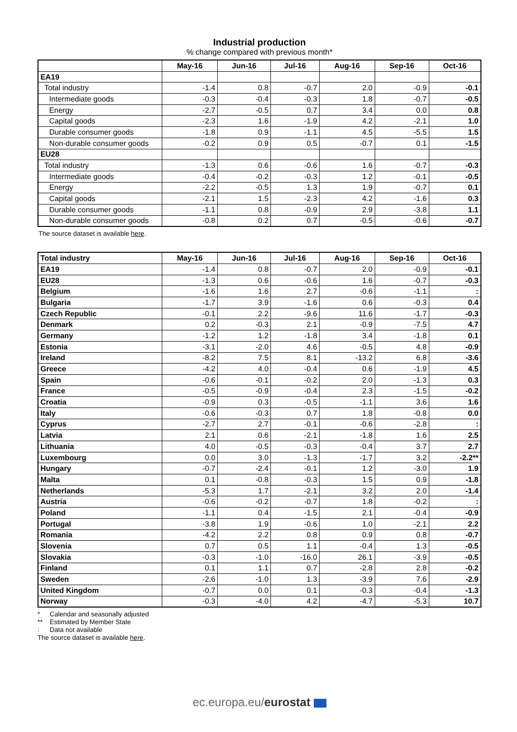Industrial production
% change compared with previous month*
| | May-16 | Jun-16 | Jul-16 | Aug-16 | Sep-16 | Oct-16 |
| --- | --- | --- | --- | --- | --- | --- |
| EA19 | | | | | | |
| Total industry | -1.4 | 0.8 | -0.7 | 2.0 | -0.9 | -0.1 |
| Intermediate goods | -0.3 | -0.4 | -0.3 | 1.8 | -0.7 | -0.5 |
| Energy | -2.7 | -0.5 | 0.7 | 3.4 | 0.0 | 0.8 |
| Capital goods | -2.3 | 1.6 | -1.9 | 4.2 | -2.1 | 1.0 |
| Durable consumer goods | -1.8 | 0.9 | -1.1 | 4.5 | -5.5 | 1.5 |
| Non-durable consumer goods | -0.2 | 0.9 | 0.5 | -0.7 | 0.1 | -1.5 |
| EU28 | | | | | | |
| Total industry | -1.3 | 0.6 | -0.6 | 1.6 | -0.7 | -0.3 |
| Intermediate goods | -0.4 | -0.2 | -0.3 | 1.2 | -0.1 | -0.5 |
| Energy | -2.2 | -0.5 | 1.3 | 1.9 | -0.7 | 0.1 |
| Capital goods | -2.1 | 1.5 | -2.3 | 4.2 | -1.6 | 0.3 |
| Durable consumer goods | -1.1 | 0.8 | -0.9 | 2.9 | -3.8 | 1.1 |
| Non-durable consumer goods | -0.8 | 0.2 | 0.7 | -0.5 | -0.6 | -0.7 |
The source dataset is available here.
| Total industry | May-16 | Jun-16 | Jul-16 | Aug-16 | Sep-16 | Oct-16 |
| --- | --- | --- | --- | --- | --- | --- |
| EA19 | -1.4 | 0.8 | -0.7 | 2.0 | -0.9 | -0.1 |
| EU28 | -1.3 | 0.6 | -0.6 | 1.6 | -0.7 | -0.3 |
| Belgium | -1.6 | 1.6 | 2.7 | -0.6 | -1.1 | : |
| Bulgaria | -1.7 | 3.9 | -1.6 | 0.6 | -0.3 | 0.4 |
| Czech Republic | -0.1 | 2.2 | -9.6 | 11.6 | -1.7 | -0.3 |
| Denmark | 0.2 | -0.3 | 2.1 | -0.9 | -7.5 | 4.7 |
| Germany | -1.2 | 1.2 | -1.8 | 3.4 | -1.8 | 0.1 |
| Estonia | -3.1 | -2.0 | 4.6 | -0.5 | 4.8 | -0.9 |
| Ireland | -8.2 | 7.5 | 8.1 | -13.2 | 6.8 | -3.6 |
| Greece | -4.2 | 4.0 | -0.4 | 0.6 | -1.9 | 4.5 |
| Spain | -0.6 | -0.1 | -0.2 | 2.0 | -1.3 | 0.3 |
| France | -0.5 | -0.9 | -0.4 | 2.3 | -1.5 | -0.2 |
| Croatia | -0.9 | 0.3 | -0.5 | -1.1 | 3.6 | 1.6 |
| Italy | -0.6 | -0.3 | 0.7 | 1.8 | -0.8 | 0.0 |
| Cyprus | -2.7 | 2.7 | -0.1 | -0.6 | -2.8 | : |
| Latvia | 2.1 | 0.6 | -2.1 | -1.8 | 1.6 | 2.5 |
| Lithuania | 4.0 | -0.5 | -0.3 | -0.4 | 3.7 | 2.7 |
| Luxembourg | 0.0 | 3.0 | -1.3 | -1.7 | 3.2 | -2.2** |
| Hungary | -0.7 | -2.4 | -0.1 | 1.2 | -3.0 | 1.9 |
| Malta | 0.1 | -0.8 | -0.3 | 1.5 | 0.9 | -1.8 |
| Netherlands | -5.3 | 1.7 | -2.1 | 3.2 | 2.0 | -1.4 |
| Austria | -0.6 | -0.2 | -0.7 | 1.8 | -0.2 | : |
| Poland | -1.1 | 0.4 | -1.5 | 2.1 | -0.4 | -0.9 |
| Portugal | -3.8 | 1.9 | -0.6 | 1.0 | -2.1 | 2.2 |
| Romania | -4.2 | 2.2 | 0.8 | 0.9 | 0.8 | -0.7 |
| Slovenia | 0.7 | 0.5 | 1.1 | -0.4 | 1.3 | -0.5 |
| Slovakia | -0.3 | -1.0 | -16.0 | 26.1 | -3.9 | -0.5 |
| Finland | 0.1 | 1.1 | 0.7 | -2.8 | 2.8 | -0.2 |
| Sweden | -2.6 | -1.0 | 1.3 | -3.9 | 7.6 | -2.9 |
| United Kingdom | -0.7 | 0.0 | 0.1 | -0.3 | -0.4 | -1.3 |
| Norway | -0.3 | -4.0 | 4.2 | -4.7 | -5.3 | 10.7 |
* Calendar and seasonally adjusted
** Estimated by Member State
: Data not available
The source dataset is available here.
ec.europa.eu/eurostat